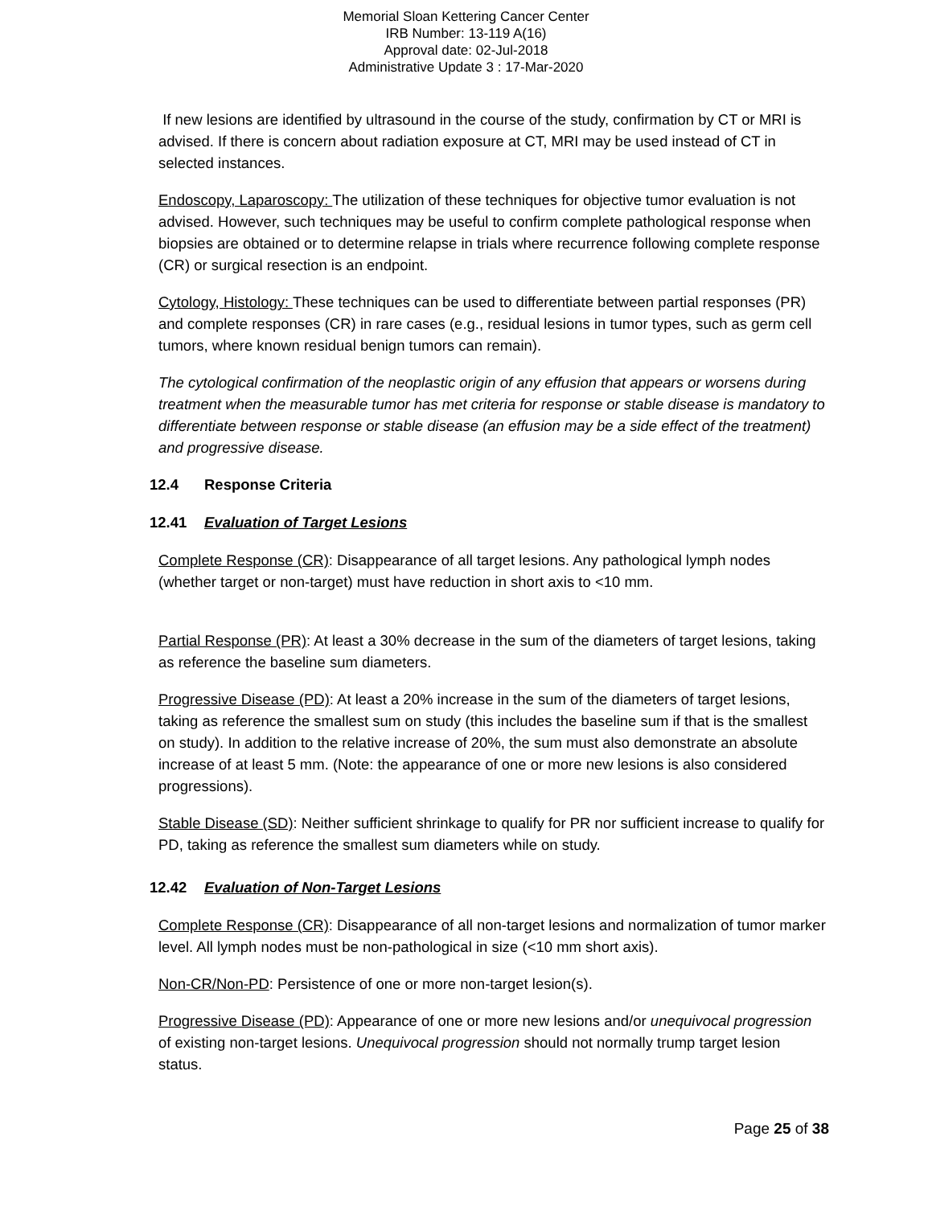Memorial Sloan Kettering Cancer Center
IRB Number: 13-119 A(16)
Approval date: 02-Jul-2018
Administrative Update 3 : 17-Mar-2020
If new lesions are identified by ultrasound in the course of the study, confirmation by CT or MRI is advised. If there is concern about radiation exposure at CT, MRI may be used instead of CT in selected instances.
Endoscopy, Laparoscopy: The utilization of these techniques for objective tumor evaluation is not advised. However, such techniques may be useful to confirm complete pathological response when biopsies are obtained or to determine relapse in trials where recurrence following complete response (CR) or surgical resection is an endpoint.
Cytology, Histology: These techniques can be used to differentiate between partial responses (PR) and complete responses (CR) in rare cases (e.g., residual lesions in tumor types, such as germ cell tumors, where known residual benign tumors can remain).
The cytological confirmation of the neoplastic origin of any effusion that appears or worsens during treatment when the measurable tumor has met criteria for response or stable disease is mandatory to differentiate between response or stable disease (an effusion may be a side effect of the treatment) and progressive disease.
12.4 Response Criteria
12.41 Evaluation of Target Lesions
Complete Response (CR): Disappearance of all target lesions. Any pathological lymph nodes (whether target or non-target) must have reduction in short axis to <10 mm.
Partial Response (PR): At least a 30% decrease in the sum of the diameters of target lesions, taking as reference the baseline sum diameters.
Progressive Disease (PD): At least a 20% increase in the sum of the diameters of target lesions, taking as reference the smallest sum on study (this includes the baseline sum if that is the smallest on study). In addition to the relative increase of 20%, the sum must also demonstrate an absolute increase of at least 5 mm. (Note: the appearance of one or more new lesions is also considered progressions).
Stable Disease (SD): Neither sufficient shrinkage to qualify for PR nor sufficient increase to qualify for PD, taking as reference the smallest sum diameters while on study.
12.42 Evaluation of Non-Target Lesions
Complete Response (CR): Disappearance of all non-target lesions and normalization of tumor marker level. All lymph nodes must be non-pathological in size (<10 mm short axis).
Non-CR/Non-PD: Persistence of one or more non-target lesion(s).
Progressive Disease (PD): Appearance of one or more new lesions and/or unequivocal progression of existing non-target lesions. Unequivocal progression should not normally trump target lesion status.
Page 25 of 38